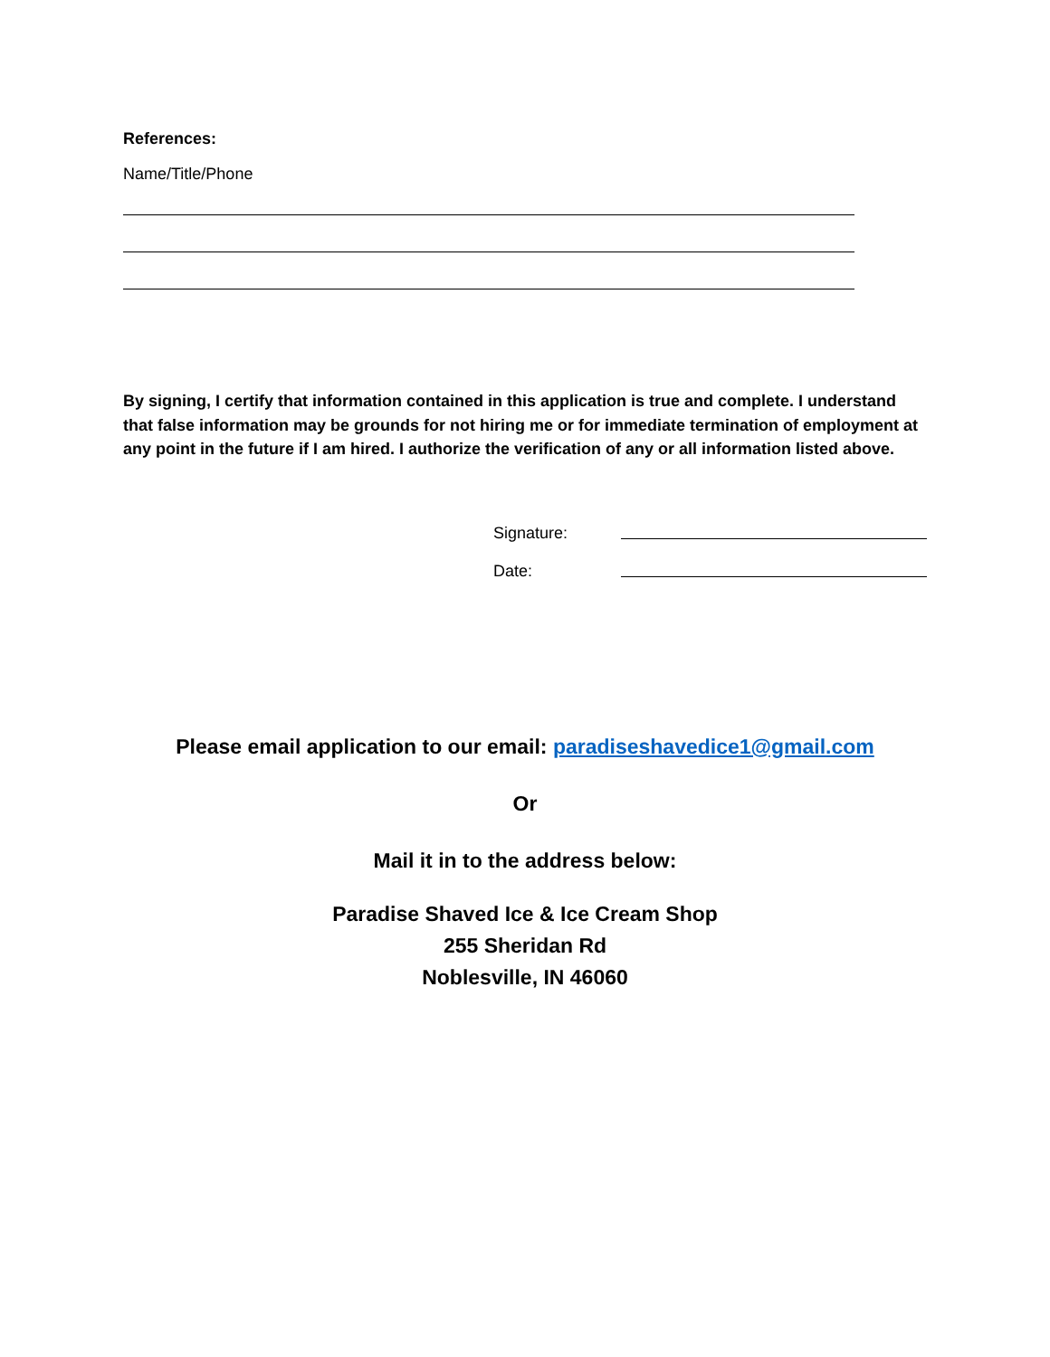References:
Name/Title/Phone
By signing, I certify that information contained in this application is true and complete. I understand that false information may be grounds for not hiring me or for immediate termination of employment at any point in the future if I am hired. I authorize the verification of any or all information listed above.
Signature:
Date:
Please email application to our email: paradiseshavedice1@gmail.com
Or
Mail it in to the address below:
Paradise Shaved Ice & Ice Cream Shop
255 Sheridan Rd
Noblesville, IN 46060